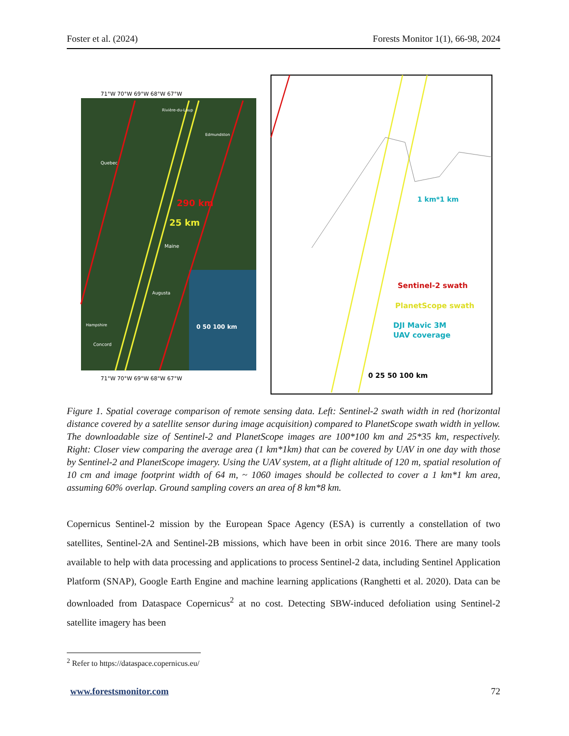Foster et al. (2024) Forests Monitor 1(1), 66-98, 2024
290 km
25 km
Maine
Augusta
Quebec
Hampshire
Concord
Rivière-du-Loup
Edmundston
0 50 100 km
71°W 70°W 69°W 68°W 67°W
71°W 70°W 69°W 68°W 67°W
1 km*1 km
Sentinel-2 swath
PlanetScope swath
DJI Mavic 3M
UAV coverage
0 25 50 100 km
Figure 1. Spatial coverage comparison of remote sensing data. Left: Sentinel-2 swath width in red (horizontal distance covered by a satellite sensor during image acquisition) compared to PlanetScope swath width in yellow. The downloadable size of Sentinel-2 and PlanetScope images are 100*100 km and 25*35 km, respectively. Right: Closer view comparing the average area (1 km*1km) that can be covered by UAV in one day with those by Sentinel-2 and PlanetScope imagery. Using the UAV system, at a flight altitude of 120 m, spatial resolution of 10 cm and image footprint width of 64 m, ~ 1060 images should be collected to cover a 1 km*1 km area, assuming 60% overlap. Ground sampling covers an area of 8 km*8 km.
Copernicus Sentinel-2 mission by the European Space Agency (ESA) is currently a constellation of two satellites, Sentinel-2A and Sentinel-2B missions, which have been in orbit since 2016. There are many tools available to help with data processing and applications to process Sentinel-2 data, including Sentinel Application Platform (SNAP), Google Earth Engine and machine learning applications (Ranghetti et al. 2020). Data can be downloaded from Dataspace Copernicus<sup>2</sup> at no cost. Detecting SBW-induced defoliation using Sentinel-2 satellite imagery has been
<sup>2</sup> Refer to https://dataspace.copernicus.eu/
www.forestsmonitor.com 72